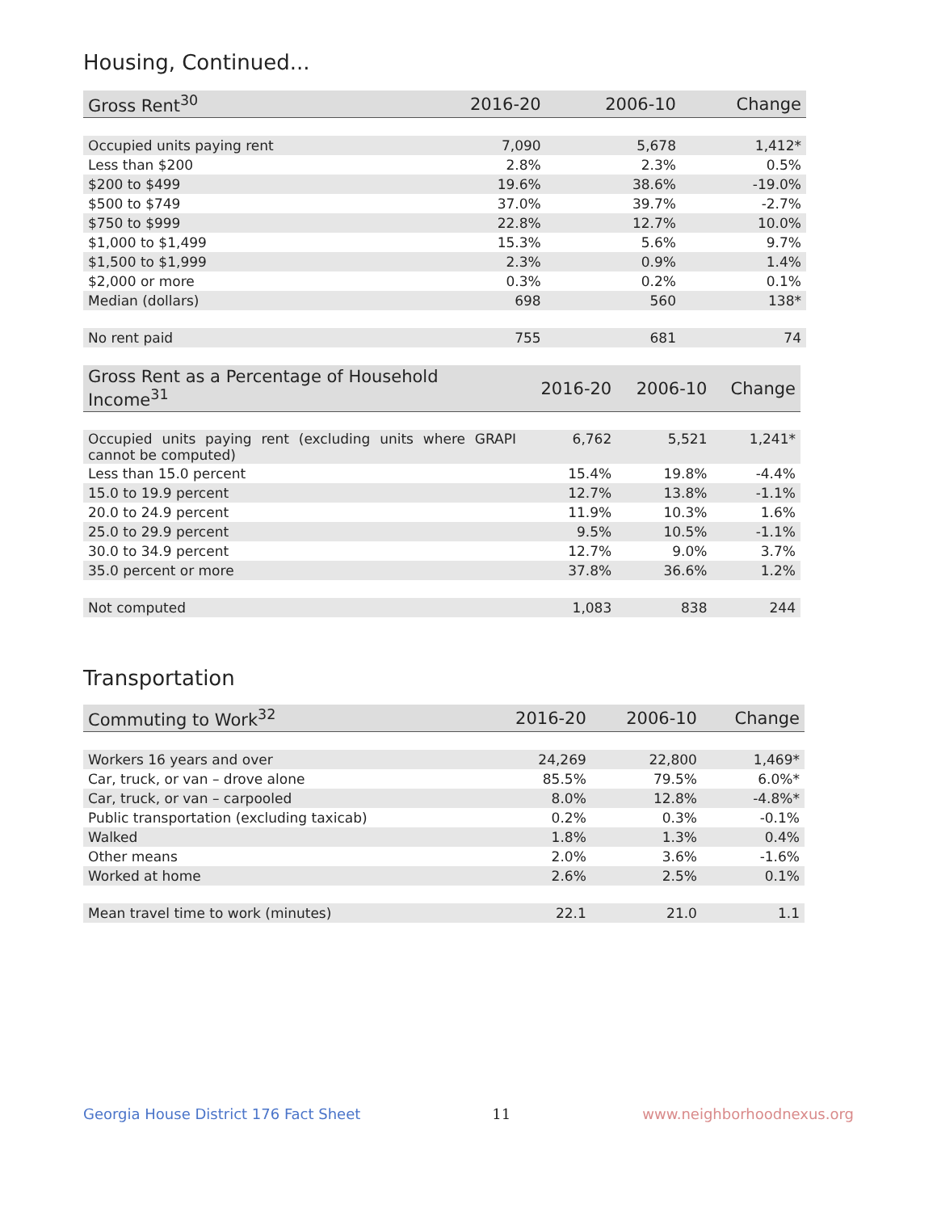Housing, Continued...
| Gross Rent<sup>30</sup> | 2016-20 | 2006-10 | Change |
| --- | --- | --- | --- |
| Occupied units paying rent | 7,090 | 5,678 | 1,412* |
| Less than $200 | 2.8% | 2.3% | 0.5% |
| $200 to $499 | 19.6% | 38.6% | -19.0% |
| $500 to $749 | 37.0% | 39.7% | -2.7% |
| $750 to $999 | 22.8% | 12.7% | 10.0% |
| $1,000 to $1,499 | 15.3% | 5.6% | 9.7% |
| $1,500 to $1,999 | 2.3% | 0.9% | 1.4% |
| $2,000 or more | 0.3% | 0.2% | 0.1% |
| Median (dollars) | 698 | 560 | 138* |
| No rent paid | 755 | 681 | 74 |
| Gross Rent as a Percentage of Household Income<sup>31</sup> | 2016-20 | 2006-10 | Change |
| --- | --- | --- | --- |
| Occupied units paying rent (excluding units where GRAPI cannot be computed) | 6,762 | 5,521 | 1,241* |
| Less than 15.0 percent | 15.4% | 19.8% | -4.4% |
| 15.0 to 19.9 percent | 12.7% | 13.8% | -1.1% |
| 20.0 to 24.9 percent | 11.9% | 10.3% | 1.6% |
| 25.0 to 29.9 percent | 9.5% | 10.5% | -1.1% |
| 30.0 to 34.9 percent | 12.7% | 9.0% | 3.7% |
| 35.0 percent or more | 37.8% | 36.6% | 1.2% |
| Not computed | 1,083 | 838 | 244 |
Transportation
| Commuting to Work<sup>32</sup> | 2016-20 | 2006-10 | Change |
| --- | --- | --- | --- |
| Workers 16 years and over | 24,269 | 22,800 | 1,469* |
| Car, truck, or van – drove alone | 85.5% | 79.5% | 6.0%* |
| Car, truck, or van – carpooled | 8.0% | 12.8% | -4.8%* |
| Public transportation (excluding taxicab) | 0.2% | 0.3% | -0.1% |
| Walked | 1.8% | 1.3% | 0.4% |
| Other means | 2.0% | 3.6% | -1.6% |
| Worked at home | 2.6% | 2.5% | 0.1% |
| Mean travel time to work (minutes) | 22.1 | 21.0 | 1.1 |
Georgia House District 176 Fact Sheet 11 www.neighborhoodnexus.org